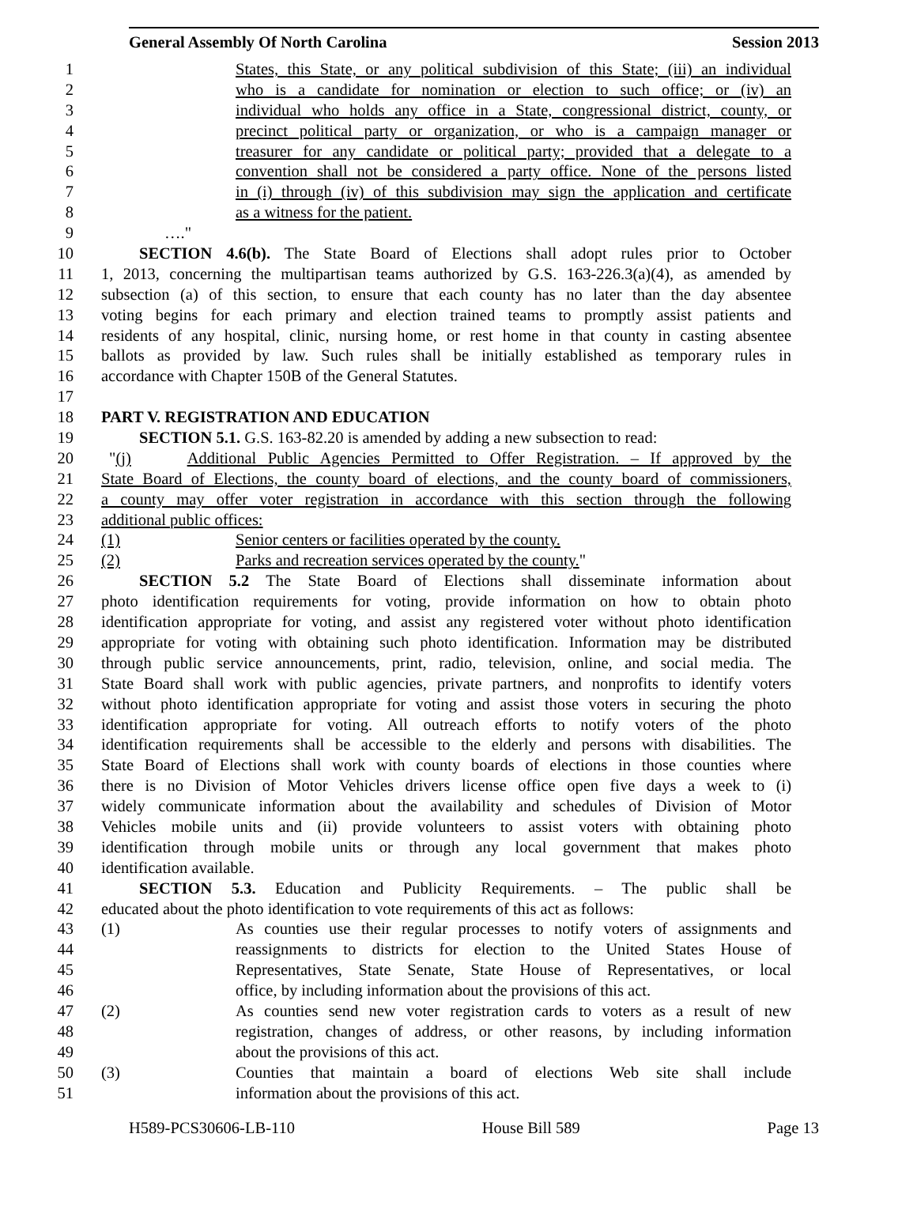General Assembly Of North Carolina Session 2013
1 States, this State, or any political subdivision of this State; (iii) an individual
2 who is a candidate for nomination or election to such office; or (iv) an
3 individual who holds any office in a State, congressional district, county, or
4 precinct political party or organization, or who is a campaign manager or
5 treasurer for any candidate or political party; provided that a delegate to a
6 convention shall not be considered a party office. None of the persons listed
7 in (i) through (iv) of this subdivision may sign the application and certificate
8 as a witness for the patient.
9 …."
10 SECTION 4.6(b). The State Board of Elections shall adopt rules prior to October
11 1, 2013, concerning the multipartisan teams authorized by G.S. 163-226.3(a)(4), as amended by
12 subsection (a) of this section, to ensure that each county has no later than the day absentee
13 voting begins for each primary and election trained teams to promptly assist patients and
14 residents of any hospital, clinic, nursing home, or rest home in that county in casting absentee
15 ballots as provided by law. Such rules shall be initially established as temporary rules in
16 accordance with Chapter 150B of the General Statutes.
17
18 PART V. REGISTRATION AND EDUCATION
19 SECTION 5.1. G.S. 163-82.20 is amended by adding a new subsection to read:
20 "(j) Additional Public Agencies Permitted to Offer Registration. – If approved by the
21 State Board of Elections, the county board of elections, and the county board of commissioners,
22 a county may offer voter registration in accordance with this section through the following
23 additional public offices:
24 (1) Senior centers or facilities operated by the county.
25 (2) Parks and recreation services operated by the county."
26 SECTION 5.2 The State Board of Elections shall disseminate information about
27 photo identification requirements for voting, provide information on how to obtain photo
28 identification appropriate for voting, and assist any registered voter without photo identification
29 appropriate for voting with obtaining such photo identification. Information may be distributed
30 through public service announcements, print, radio, television, online, and social media. The
31 State Board shall work with public agencies, private partners, and nonprofits to identify voters
32 without photo identification appropriate for voting and assist those voters in securing the photo
33 identification appropriate for voting. All outreach efforts to notify voters of the photo
34 identification requirements shall be accessible to the elderly and persons with disabilities. The
35 State Board of Elections shall work with county boards of elections in those counties where
36 there is no Division of Motor Vehicles drivers license office open five days a week to (i)
37 widely communicate information about the availability and schedules of Division of Motor
38 Vehicles mobile units and (ii) provide volunteers to assist voters with obtaining photo
39 identification through mobile units or through any local government that makes photo
40 identification available.
41 SECTION 5.3. Education and Publicity Requirements. – The public shall be
42 educated about the photo identification to vote requirements of this act as follows:
43 (1) As counties use their regular processes to notify voters of assignments and
44 reassignments to districts for election to the United States House of
45 Representatives, State Senate, State House of Representatives, or local
46 office, by including information about the provisions of this act.
47 (2) As counties send new voter registration cards to voters as a result of new
48 registration, changes of address, or other reasons, by including information
49 about the provisions of this act.
50 (3) Counties that maintain a board of elections Web site shall include
51 information about the provisions of this act.
H589-PCS30606-LB-110 House Bill 589 Page 13